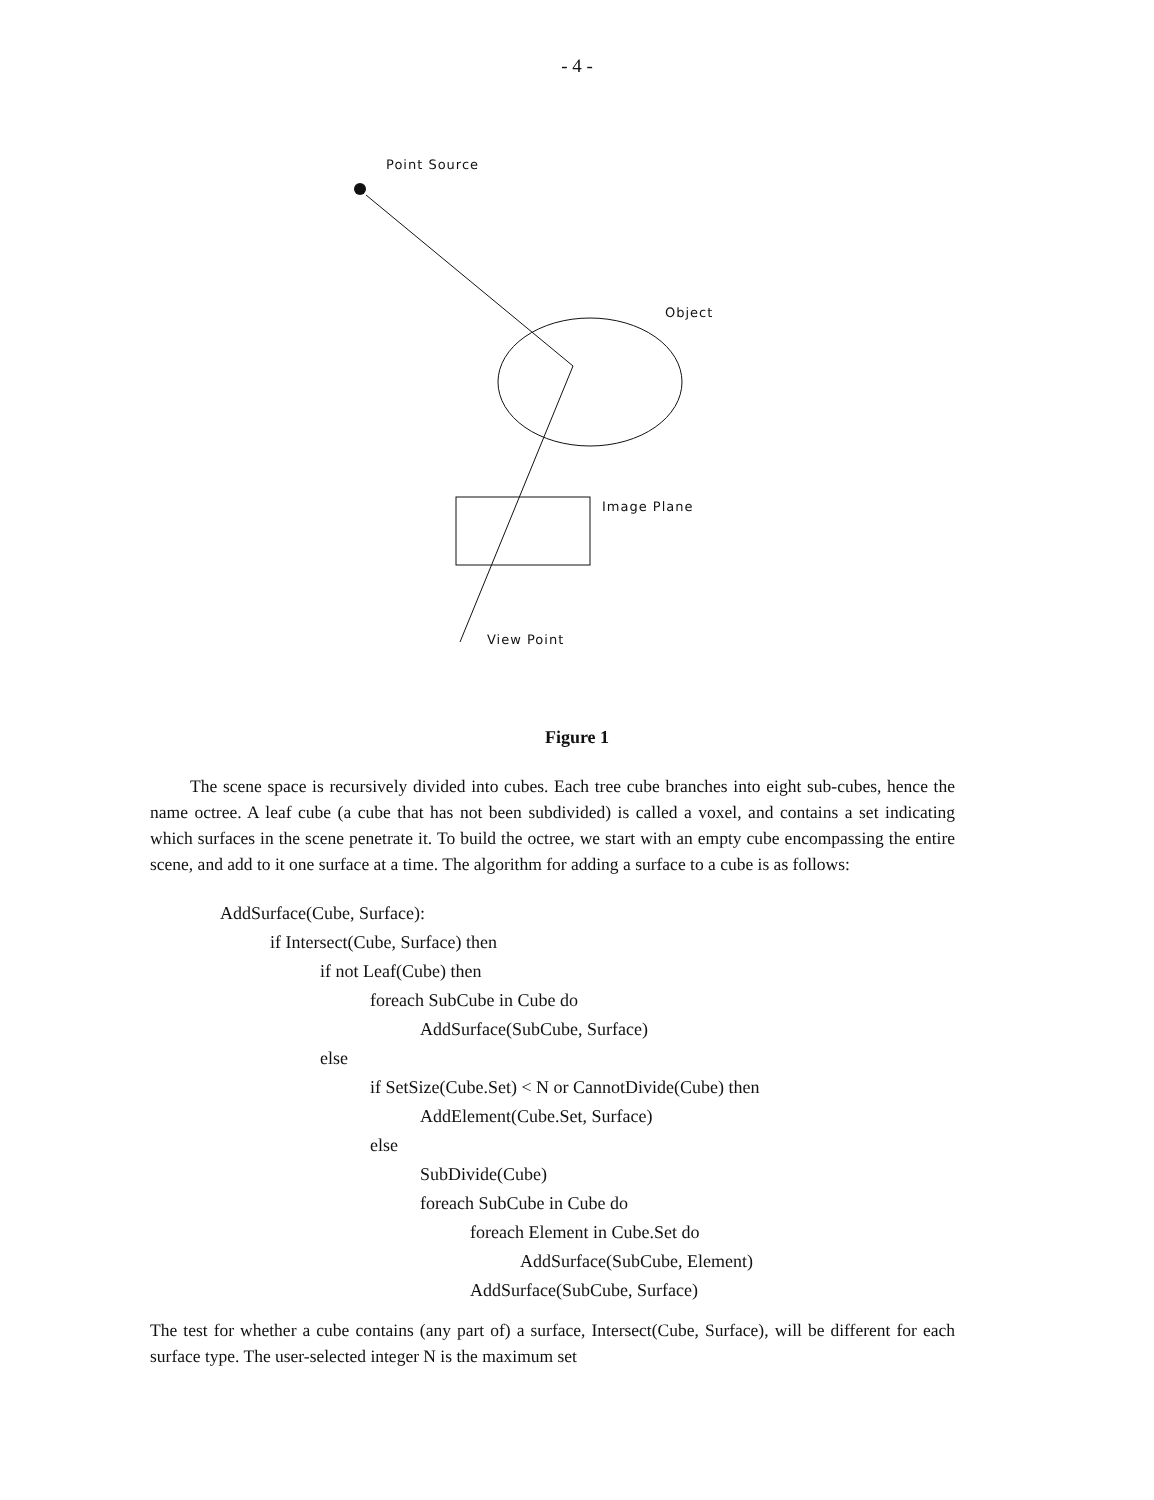- 4 -
Point Source
Object
Image Plane
View Point
Figure 1
The scene space is recursively divided into cubes. Each tree cube branches into eight sub-cubes, hence the name octree. A leaf cube (a cube that has not been subdivided) is called a voxel, and contains a set indicating which surfaces in the scene penetrate it. To build the octree, we start with an empty cube encompassing the entire scene, and add to it one surface at a time. The algorithm for adding a surface to a cube is as follows:
AddSurface(Cube, Surface):
if Intersect(Cube, Surface) then
if not Leaf(Cube) then
foreach SubCube in Cube do
AddSurface(SubCube, Surface)
else
if SetSize(Cube.Set) < N or CannotDivide(Cube) then
AddElement(Cube.Set, Surface)
else
SubDivide(Cube)
foreach SubCube in Cube do
foreach Element in Cube.Set do
AddSurface(SubCube, Element)
AddSurface(SubCube, Surface)
The test for whether a cube contains (any part of) a surface, Intersect(Cube, Surface), will be different for each surface type. The user-selected integer N is the maximum set